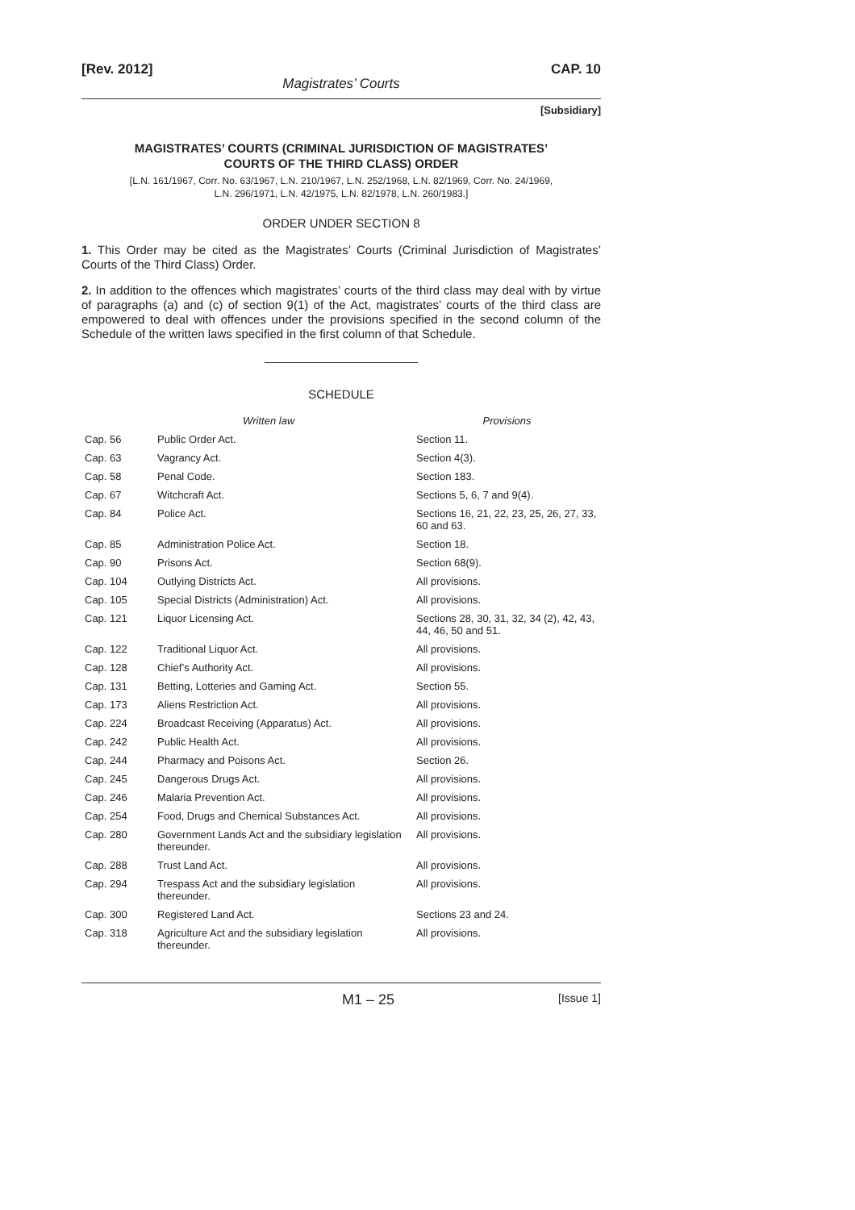[Rev. 2012] CAP. 10
Magistrates’ Courts
[Subsidiary]
MAGISTRATES’ COURTS (CRIMINAL JURISDICTION OF MAGISTRATES’
COURTS OF THE THIRD CLASS) ORDER
[L.N. 161/1967, Corr. No. 63/1967, L.N. 210/1967, L.N. 252/1968, L.N. 82/1969, Corr. No. 24/1969,
L.N. 296/1971, L.N. 42/1975, L.N. 82/1978, L.N. 260/1983.]
ORDER UNDER SECTION 8
1. This Order may be cited as the Magistrates’ Courts (Criminal Jurisdiction of Magistrates’ Courts of the Third Class) Order.
2. In addition to the offences which magistrates’ courts of the third class may deal with by virtue of paragraphs (a) and (c) of section 9(1) of the Act, magistrates’ courts of the third class are empowered to deal with offences under the provisions specified in the second column of the Schedule of the written laws specified in the first column of that Schedule.
SCHEDULE
| | Written law | Provisions |
| --- | --- | --- |
| Cap. 56 | Public Order Act. | Section 11. |
| Cap. 63 | Vagrancy Act. | Section 4(3). |
| Cap. 58 | Penal Code. | Section 183. |
| Cap. 67 | Witchcraft Act. | Sections 5, 6, 7 and 9(4). |
| Cap. 84 | Police Act. | Sections 16, 21, 22, 23, 25, 26, 27, 33, 60 and 63. |
| Cap. 85 | Administration Police Act. | Section 18. |
| Cap. 90 | Prisons Act. | Section 68(9). |
| Cap. 104 | Outlying Districts Act. | All provisions. |
| Cap. 105 | Special Districts (Administration) Act. | All provisions. |
| Cap. 121 | Liquor Licensing Act. | Sections 28, 30, 31, 32, 34 (2), 42, 43, 44, 46, 50 and 51. |
| Cap. 122 | Traditional Liquor Act. | All provisions. |
| Cap. 128 | Chief’s Authority Act. | All provisions. |
| Cap. 131 | Betting, Lotteries and Gaming Act. | Section 55. |
| Cap. 173 | Aliens Restriction Act. | All provisions. |
| Cap. 224 | Broadcast Receiving (Apparatus) Act. | All provisions. |
| Cap. 242 | Public Health Act. | All provisions. |
| Cap. 244 | Pharmacy and Poisons Act. | Section 26. |
| Cap. 245 | Dangerous Drugs Act. | All provisions. |
| Cap. 246 | Malaria Prevention Act. | All provisions. |
| Cap. 254 | Food, Drugs and Chemical Substances Act. | All provisions. |
| Cap. 280 | Government Lands Act and the subsidiary legislation thereunder. | All provisions. |
| Cap. 288 | Trust Land Act. | All provisions. |
| Cap. 294 | Trespass Act and the subsidiary legislation thereunder. | All provisions. |
| Cap. 300 | Registered Land Act. | Sections 23 and 24. |
| Cap. 318 | Agriculture Act and the subsidiary legislation thereunder. | All provisions. |
M1 – 25 [Issue 1]